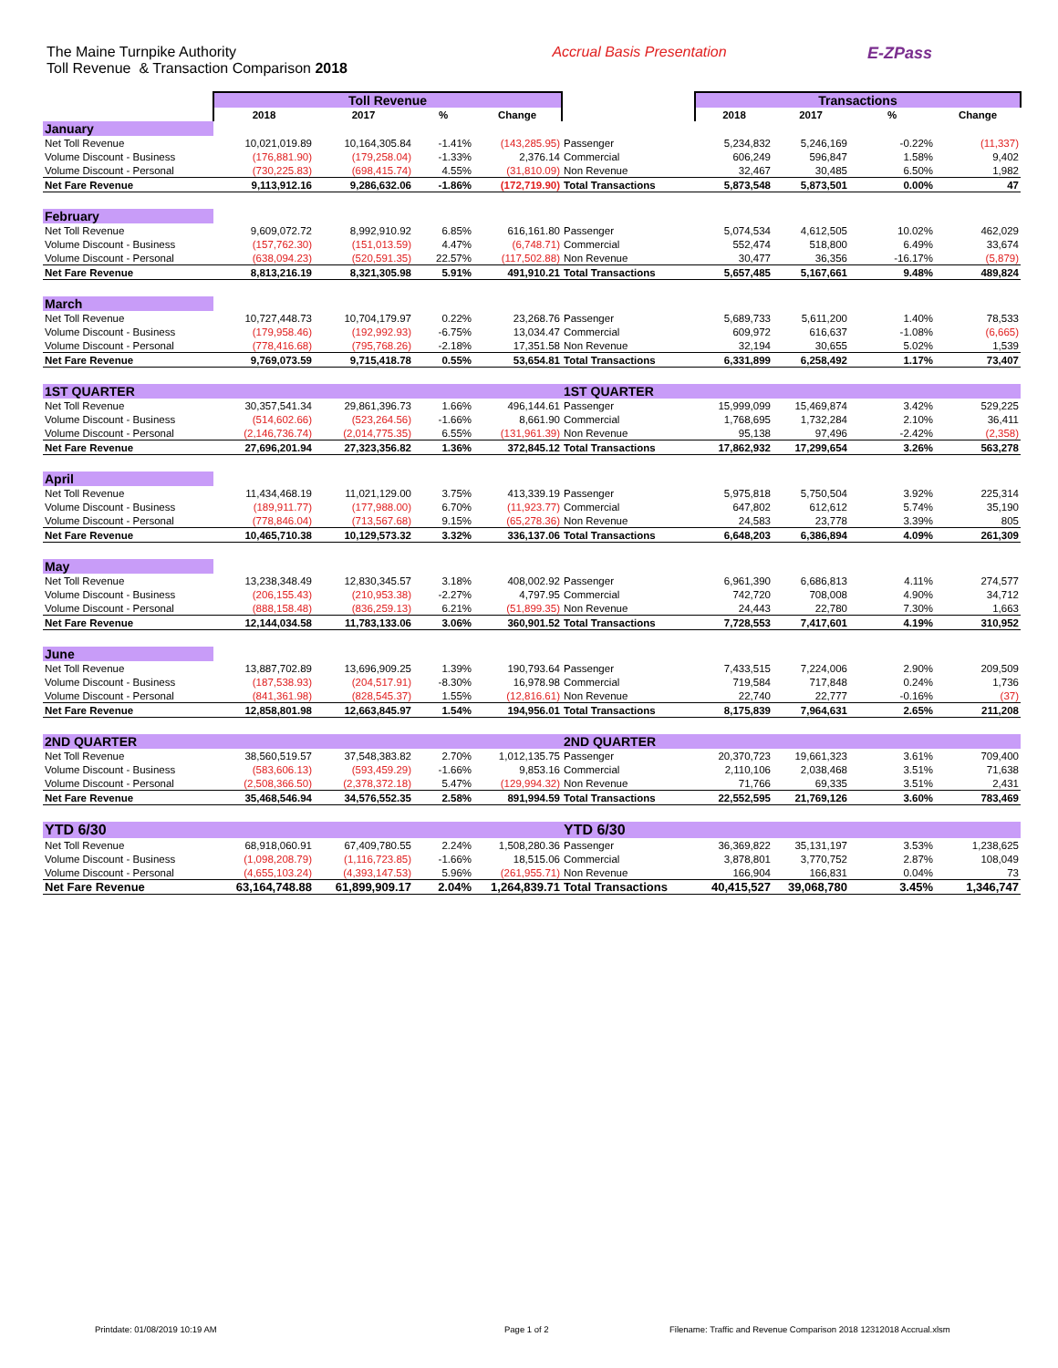The Maine Turnpike Authority
Toll Revenue & Transaction Comparison 2018
Accrual Basis Presentation E-ZPass
| | Toll Revenue | | | | | Transactions | | | |
| | 2018 | 2017 | % | Change | | 2018 | 2017 | % | Change |
| January | | | | | | | | | |
| Net Toll Revenue | 10,021,019.89 | 10,164,305.84 | -1.41% | (143,285.95) | Passenger | 5,234,832 | 5,246,169 | -0.22% | (11,337) |
| Volume Discount - Business | (176,881.90) | (179,258.04) | -1.33% | 2,376.14 | Commercial | 606,249 | 596,847 | 1.58% | 9,402 |
| Volume Discount - Personal | (730,225.83) | (698,415.74) | 4.55% | (31,810.09) | Non Revenue | 32,467 | 30,485 | 6.50% | 1,982 |
| Net Fare Revenue | 9,113,912.16 | 9,286,632.06 | -1.86% | (172,719.90) | Total Transactions | 5,873,548 | 5,873,501 | 0.00% | 47 |
| February | | | | | | | | | |
| Net Toll Revenue | 9,609,072.72 | 8,992,910.92 | 6.85% | 616,161.80 | Passenger | 5,074,534 | 4,612,505 | 10.02% | 462,029 |
| Volume Discount - Business | (157,762.30) | (151,013.59) | 4.47% | (6,748.71) | Commercial | 552,474 | 518,800 | 6.49% | 33,674 |
| Volume Discount - Personal | (638,094.23) | (520,591.35) | 22.57% | (117,502.88) | Non Revenue | 30,477 | 36,356 | -16.17% | (5,879) |
| Net Fare Revenue | 8,813,216.19 | 8,321,305.98 | 5.91% | 491,910.21 | Total Transactions | 5,657,485 | 5,167,661 | 9.48% | 489,824 |
| March | | | | | | | | | |
| Net Toll Revenue | 10,727,448.73 | 10,704,179.97 | 0.22% | 23,268.76 | Passenger | 5,689,733 | 5,611,200 | 1.40% | 78,533 |
| Volume Discount - Business | (179,958.46) | (192,992.93) | -6.75% | 13,034.47 | Commercial | 609,972 | 616,637 | -1.08% | (6,665) |
| Volume Discount - Personal | (778,416.68) | (795,768.26) | -2.18% | 17,351.58 | Non Revenue | 32,194 | 30,655 | 5.02% | 1,539 |
| Net Fare Revenue | 9,769,073.59 | 9,715,418.78 | 0.55% | 53,654.81 | Total Transactions | 6,331,899 | 6,258,492 | 1.17% | 73,407 |
| 1ST QUARTER | | | | | 1ST QUARTER | | | | |
| Net Toll Revenue | 30,357,541.34 | 29,861,396.73 | 1.66% | 496,144.61 | Passenger | 15,999,099 | 15,469,874 | 3.42% | 529,225 |
| Volume Discount - Business | (514,602.66) | (523,264.56) | -1.66% | 8,661.90 | Commercial | 1,768,695 | 1,732,284 | 2.10% | 36,411 |
| Volume Discount - Personal | (2,146,736.74) | (2,014,775.35) | 6.55% | (131,961.39) | Non Revenue | 95,138 | 97,496 | -2.42% | (2,358) |
| Net Fare Revenue | 27,696,201.94 | 27,323,356.82 | 1.36% | 372,845.12 | Total Transactions | 17,862,932 | 17,299,654 | 3.26% | 563,278 |
| April | | | | | | | | | |
| Net Toll Revenue | 11,434,468.19 | 11,021,129.00 | 3.75% | 413,339.19 | Passenger | 5,975,818 | 5,750,504 | 3.92% | 225,314 |
| Volume Discount - Business | (189,911.77) | (177,988.00) | 6.70% | (11,923.77) | Commercial | 647,802 | 612,612 | 5.74% | 35,190 |
| Volume Discount - Personal | (778,846.04) | (713,567.68) | 9.15% | (65,278.36) | Non Revenue | 24,583 | 23,778 | 3.39% | 805 |
| Net Fare Revenue | 10,465,710.38 | 10,129,573.32 | 3.32% | 336,137.06 | Total Transactions | 6,648,203 | 6,386,894 | 4.09% | 261,309 |
| May | | | | | | | | | |
| Net Toll Revenue | 13,238,348.49 | 12,830,345.57 | 3.18% | 408,002.92 | Passenger | 6,961,390 | 6,686,813 | 4.11% | 274,577 |
| Volume Discount - Business | (206,155.43) | (210,953.38) | -2.27% | 4,797.95 | Commercial | 742,720 | 708,008 | 4.90% | 34,712 |
| Volume Discount - Personal | (888,158.48) | (836,259.13) | 6.21% | (51,899.35) | Non Revenue | 24,443 | 22,780 | 7.30% | 1,663 |
| Net Fare Revenue | 12,144,034.58 | 11,783,133.06 | 3.06% | 360,901.52 | Total Transactions | 7,728,553 | 7,417,601 | 4.19% | 310,952 |
| June | | | | | | | | | |
| Net Toll Revenue | 13,887,702.89 | 13,696,909.25 | 1.39% | 190,793.64 | Passenger | 7,433,515 | 7,224,006 | 2.90% | 209,509 |
| Volume Discount - Business | (187,538.93) | (204,517.91) | -8.30% | 16,978.98 | Commercial | 719,584 | 717,848 | 0.24% | 1,736 |
| Volume Discount - Personal | (841,361.98) | (828,545.37) | 1.55% | (12,816.61) | Non Revenue | 22,740 | 22,777 | -0.16% | (37) |
| Net Fare Revenue | 12,858,801.98 | 12,663,845.97 | 1.54% | 194,956.01 | Total Transactions | 8,175,839 | 7,964,631 | 2.65% | 211,208 |
| 2ND QUARTER | | | | | 2ND QUARTER | | | | |
| Net Toll Revenue | 38,560,519.57 | 37,548,383.82 | 2.70% | 1,012,135.75 | Passenger | 20,370,723 | 19,661,323 | 3.61% | 709,400 |
| Volume Discount - Business | (583,606.13) | (593,459.29) | -1.66% | 9,853.16 | Commercial | 2,110,106 | 2,038,468 | 3.51% | 71,638 |
| Volume Discount - Personal | (2,508,366.50) | (2,378,372.18) | 5.47% | (129,994.32) | Non Revenue | 71,766 | 69,335 | 3.51% | 2,431 |
| Net Fare Revenue | 35,468,546.94 | 34,576,552.35 | 2.58% | 891,994.59 | Total Transactions | 22,552,595 | 21,769,126 | 3.60% | 783,469 |
| YTD 6/30 | | | | | YTD 6/30 | | | | |
| Net Toll Revenue | 68,918,060.91 | 67,409,780.55 | 2.24% | 1,508,280.36 | Passenger | 36,369,822 | 35,131,197 | 3.53% | 1,238,625 |
| Volume Discount - Business | (1,098,208.79) | (1,116,723.85) | -1.66% | 18,515.06 | Commercial | 3,878,801 | 3,770,752 | 2.87% | 108,049 |
| Volume Discount - Personal | (4,655,103.24) | (4,393,147.53) | 5.96% | (261,955.71) | Non Revenue | 166,904 | 166,831 | 0.04% | 73 |
| Net Fare Revenue | 63,164,748.88 | 61,899,909.17 | 2.04% | 1,264,839.71 | Total Transactions | 40,415,527 | 39,068,780 | 3.45% | 1,346,747 |
Printdate: 01/08/2019 10:19 AM Page 1 of 2 Filename: Traffic and Revenue Comparison 2018 12312018 Accrual.xlsm